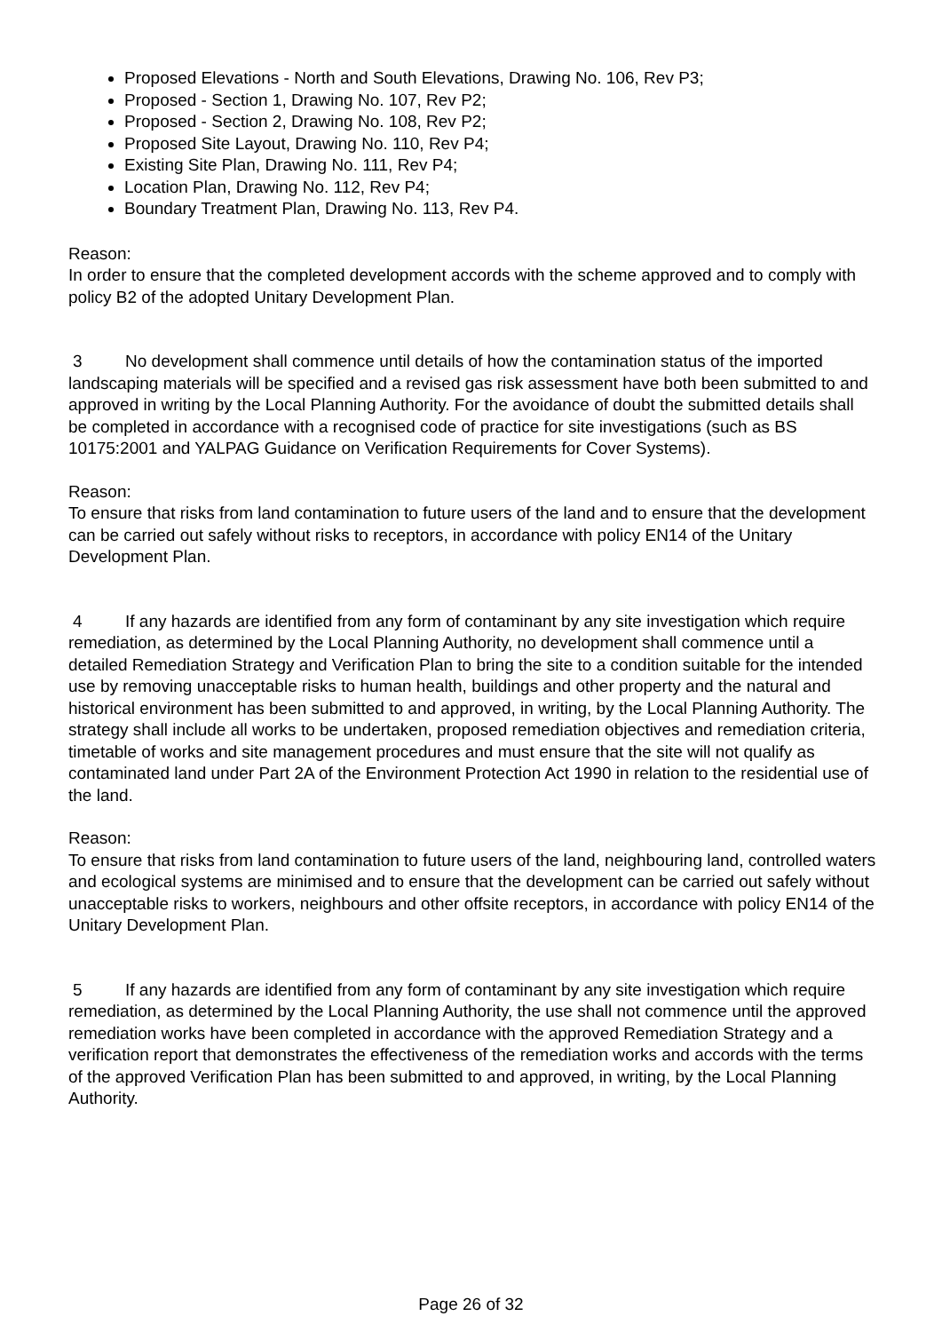Proposed Elevations - North and South Elevations, Drawing No. 106, Rev P3;
Proposed - Section 1, Drawing No. 107, Rev P2;
Proposed - Section 2, Drawing No. 108, Rev P2;
Proposed Site Layout, Drawing No. 110, Rev P4;
Existing Site Plan, Drawing No. 111, Rev P4;
Location Plan, Drawing No. 112, Rev P4;
Boundary Treatment Plan, Drawing No. 113, Rev P4.
Reason:
In order to ensure that the completed development accords with the scheme approved and to comply with policy B2 of the adopted Unitary Development Plan.
3 No development shall commence until details of how the contamination status of the imported landscaping materials will be specified and a revised gas risk assessment have both been submitted to and approved in writing by the Local Planning Authority. For the avoidance of doubt the submitted details shall be completed in accordance with a recognised code of practice for site investigations (such as BS 10175:2001 and YALPAG Guidance on Verification Requirements for Cover Systems).
Reason:
To ensure that risks from land contamination to future users of the land and to ensure that the development can be carried out safely without risks to receptors, in accordance with policy EN14 of the Unitary Development Plan.
4 If any hazards are identified from any form of contaminant by any site investigation which require remediation, as determined by the Local Planning Authority, no development shall commence until a detailed Remediation Strategy and Verification Plan to bring the site to a condition suitable for the intended use by removing unacceptable risks to human health, buildings and other property and the natural and historical environment has been submitted to and approved, in writing, by the Local Planning Authority. The strategy shall include all works to be undertaken, proposed remediation objectives and remediation criteria, timetable of works and site management procedures and must ensure that the site will not qualify as contaminated land under Part 2A of the Environment Protection Act 1990 in relation to the residential use of the land.
Reason:
To ensure that risks from land contamination to future users of the land, neighbouring land, controlled waters and ecological systems are minimised and to ensure that the development can be carried out safely without unacceptable risks to workers, neighbours and other offsite receptors, in accordance with policy EN14 of the Unitary Development Plan.
5 If any hazards are identified from any form of contaminant by any site investigation which require remediation, as determined by the Local Planning Authority, the use shall not commence until the approved remediation works have been completed in accordance with the approved Remediation Strategy and a verification report that demonstrates the effectiveness of the remediation works and accords with the terms of the approved Verification Plan has been submitted to and approved, in writing, by the Local Planning Authority.
Page 26 of 32